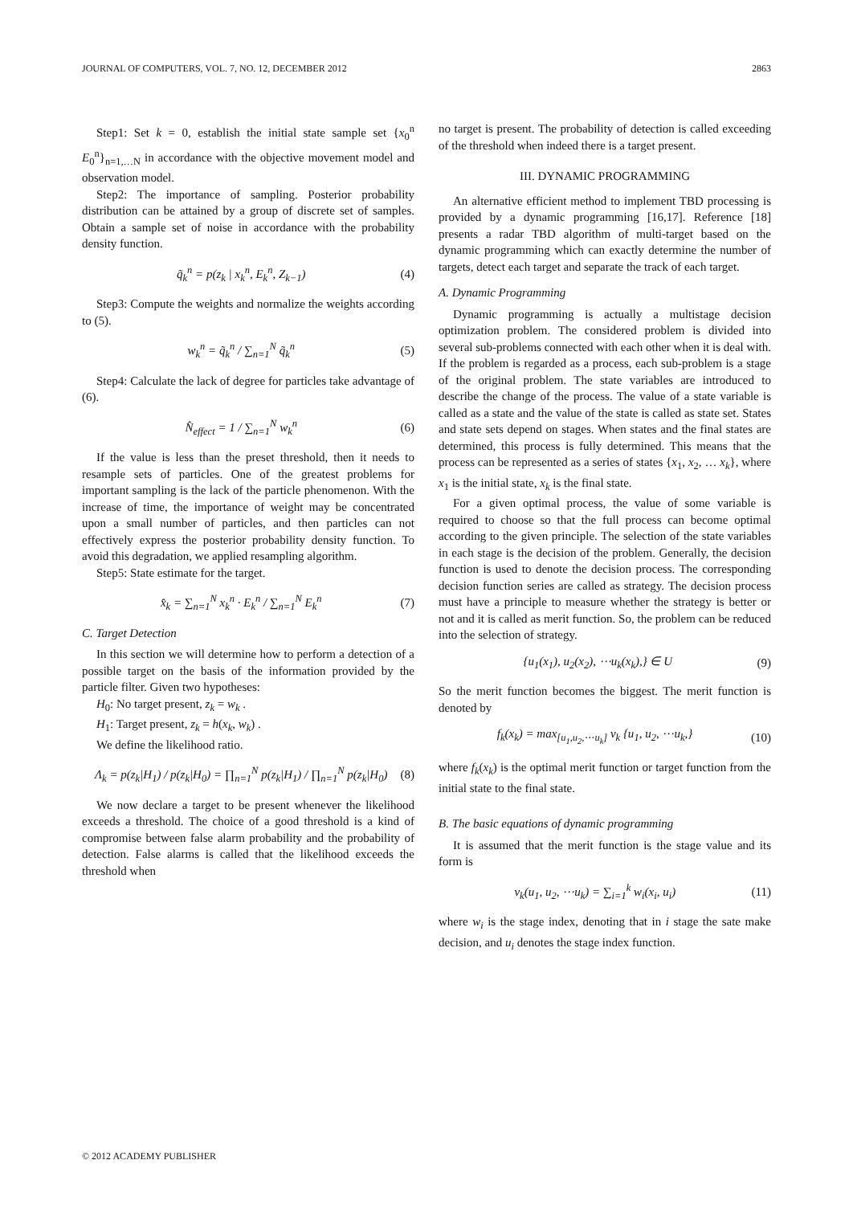JOURNAL OF COMPUTERS, VOL. 7, NO. 12, DECEMBER 2012 2863
Step1: Set k = 0, establish the initial state sample set {x<sub>0</sub><sup>n</sup> E<sub>0</sub><sup>n</sup>}<sub>n=1,…N</sub> in accordance with the objective movement model and observation model.
Step2: The importance of sampling. Posterior probability distribution can be attained by a group of discrete set of samples. Obtain a sample set of noise in accordance with the probability density function.
q̃<sub>k</sub><sup>n</sup> = p(z<sub>k</sub> | x<sub>k</sub><sup>n</sup>, E<sub>k</sub><sup>n</sup>, Z<sub>k−1</sub>) (4)
Step3: Compute the weights and normalize the weights according to (5).
w<sub>k</sub><sup>n</sup> = q̃<sub>k</sub><sup>n</sup> / ∑<sub>n=1</sub><sup>N</sup> q̃<sub>k</sub><sup>n</sup> (5)
Step4: Calculate the lack of degree for particles take advantage of (6).
N̂<sub>effect</sub> = 1 / ∑<sub>n=1</sub><sup>N</sup> w<sub>k</sub><sup>n</sup> (6)
If the value is less than the preset threshold, then it needs to resample sets of particles. One of the greatest problems for important sampling is the lack of the particle phenomenon. With the increase of time, the importance of weight may be concentrated upon a small number of particles, and then particles can not effectively express the posterior probability density function. To avoid this degradation, we applied resampling algorithm.
Step5: State estimate for the target.
x̂<sub>k</sub> = ∑<sub>n=1</sub><sup>N</sup> x<sub>k</sub><sup>n</sup> · E<sub>k</sub><sup>n</sup> / ∑<sub>n=1</sub><sup>N</sup> E<sub>k</sub><sup>n</sup> (7)
C. Target Detection
In this section we will determine how to perform a detection of a possible target on the basis of the information provided by the particle filter. Given two hypotheses:
H<sub>0</sub>: No target present, z<sub>k</sub> = w<sub>k</sub> .
H<sub>1</sub>: Target present, z<sub>k</sub> = h(x<sub>k</sub>, w<sub>k</sub>) .
We define the likelihood ratio.
Λ<sub>k</sub> = p(z<sub>k</sub>|H<sub>1</sub>) / p(z<sub>k</sub>|H<sub>0</sub>) = ∏<sub>n=1</sub><sup>N</sup> p(z<sub>k</sub>|H<sub>1</sub>) / ∏<sub>n=1</sub><sup>N</sup> p(z<sub>k</sub>|H<sub>0</sub>) (8)
We now declare a target to be present whenever the likelihood exceeds a threshold. The choice of a good threshold is a kind of compromise between false alarm probability and the probability of detection. False alarms is called that the likelihood exceeds the threshold when
no target is present. The probability of detection is called exceeding of the threshold when indeed there is a target present.
III. DYNAMIC PROGRAMMING
An alternative efficient method to implement TBD processing is provided by a dynamic programming [16,17]. Reference [18] presents a radar TBD algorithm of multi-target based on the dynamic programming which can exactly determine the number of targets, detect each target and separate the track of each target.
A. Dynamic Programming
Dynamic programming is actually a multistage decision optimization problem. The considered problem is divided into several sub-problems connected with each other when it is deal with. If the problem is regarded as a process, each sub-problem is a stage of the original problem. The state variables are introduced to describe the change of the process. The value of a state variable is called as a state and the value of the state is called as state set. States and state sets depend on stages. When states and the final states are determined, this process is fully determined. This means that the process can be represented as a series of states {x<sub>1</sub>, x<sub>2</sub>, … x<sub>k</sub>}, where x<sub>1</sub> is the initial state, x<sub>k</sub> is the final state.
For a given optimal process, the value of some variable is required to choose so that the full process can become optimal according to the given principle. The selection of the state variables in each stage is the decision of the problem. Generally, the decision function is used to denote the decision process. The corresponding decision function series are called as strategy. The decision process must have a principle to measure whether the strategy is better or not and it is called as merit function. So, the problem can be reduced into the selection of strategy.
{u<sub>1</sub>(x<sub>1</sub>), u<sub>2</sub>(x<sub>2</sub>), ⋯u<sub>k</sub>(x<sub>k</sub>),} ∈ U (9)
So the merit function becomes the biggest. The merit function is denoted by
f<sub>k</sub>(x<sub>k</sub>) = max<sub>[u<sub>1</sub>,u<sub>2</sub>,⋯u<sub>k</sub>]</sub> v<sub>k</sub> {u<sub>1</sub>, u<sub>2</sub>, ⋯u<sub>k</sub>,} (10)
where f<sub>k</sub>(x<sub>k</sub>) is the optimal merit function or target function from the initial state to the final state.
B. The basic equations of dynamic programming
It is assumed that the merit function is the stage value and its form is
v<sub>k</sub>(u<sub>1</sub>, u<sub>2</sub>, ⋯u<sub>k</sub>) = ∑<sub>i=1</sub><sup>k</sup> w<sub>i</sub>(x<sub>i</sub>, u<sub>i</sub>) (11)
where w<sub>i</sub> is the stage index, denoting that in i stage the sate make decision, and u<sub>i</sub> denotes the stage index function.
© 2012 ACADEMY PUBLISHER